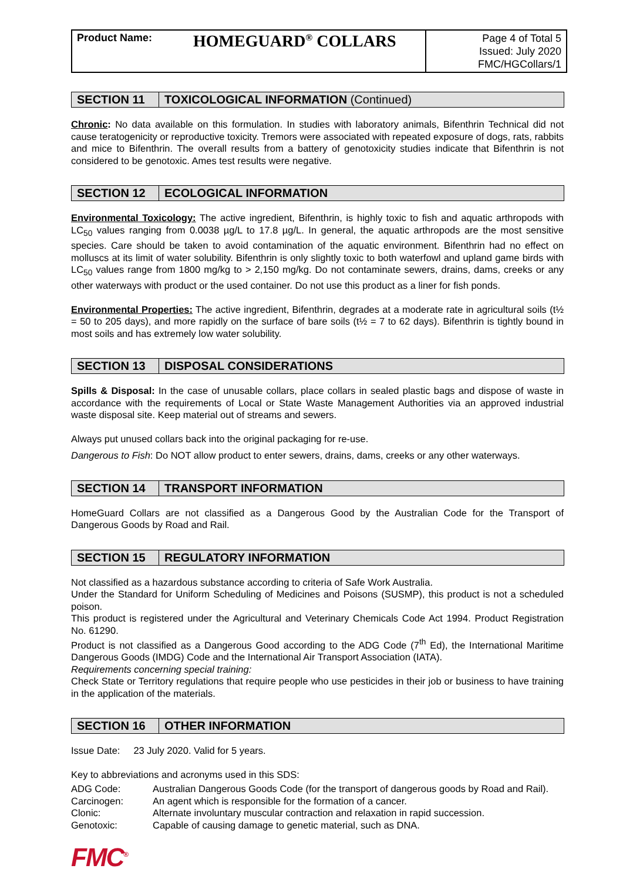| Product Name: HOMEGUARD<sup>®</sup> COLLARS | Page 4 of Total 5 Issued: July 2020 FMC/HGCollars/1 |
SECTION 11 TOXICOLOGICAL INFORMATION (Continued)
Chronic: No data available on this formulation. In studies with laboratory animals, Bifenthrin Technical did not cause teratogenicity or reproductive toxicity. Tremors were associated with repeated exposure of dogs, rats, rabbits and mice to Bifenthrin. The overall results from a battery of genotoxicity studies indicate that Bifenthrin is not considered to be genotoxic. Ames test results were negative.
SECTION 12 ECOLOGICAL INFORMATION
Environmental Toxicology: The active ingredient, Bifenthrin, is highly toxic to fish and aquatic arthropods with LC<sub>50</sub> values ranging from 0.0038 µg/L to 17.8 µg/L. In general, the aquatic arthropods are the most sensitive species. Care should be taken to avoid contamination of the aquatic environment. Bifenthrin had no effect on molluscs at its limit of water solubility. Bifenthrin is only slightly toxic to both waterfowl and upland game birds with LC<sub>50</sub> values range from 1800 mg/kg to > 2,150 mg/kg. Do not contaminate sewers, drains, dams, creeks or any other waterways with product or the used container. Do not use this product as a liner for fish ponds.
Environmental Properties: The active ingredient, Bifenthrin, degrades at a moderate rate in agricultural soils (t½ = 50 to 205 days), and more rapidly on the surface of bare soils (t½ = 7 to 62 days). Bifenthrin is tightly bound in most soils and has extremely low water solubility.
SECTION 13 DISPOSAL CONSIDERATIONS
Spills & Disposal: In the case of unusable collars, place collars in sealed plastic bags and dispose of waste in accordance with the requirements of Local or State Waste Management Authorities via an approved industrial waste disposal site. Keep material out of streams and sewers.
Always put unused collars back into the original packaging for re-use.
Dangerous to Fish: Do NOT allow product to enter sewers, drains, dams, creeks or any other waterways.
SECTION 14 TRANSPORT INFORMATION
HomeGuard Collars are not classified as a Dangerous Good by the Australian Code for the Transport of Dangerous Goods by Road and Rail.
SECTION 15 REGULATORY INFORMATION
Not classified as a hazardous substance according to criteria of Safe Work Australia.
Under the Standard for Uniform Scheduling of Medicines and Poisons (SUSMP), this product is not a scheduled poison.
This product is registered under the Agricultural and Veterinary Chemicals Code Act 1994. Product Registration No. 61290.
Product is not classified as a Dangerous Good according to the ADG Code (7<sup>th</sup> Ed), the International Maritime Dangerous Goods (IMDG) Code and the International Air Transport Association (IATA).
Requirements concerning special training:
Check State or Territory regulations that require people who use pesticides in their job or business to have training in the application of the materials.
SECTION 16 OTHER INFORMATION
Issue Date: 23 July 2020. Valid for 5 years.
Key to abbreviations and acronyms used in this SDS:
| ADG Code: | Australian Dangerous Goods Code (for the transport of dangerous goods by Road and Rail). |
| Carcinogen: | An agent which is responsible for the formation of a cancer. |
| Clonic: | Alternate involuntary muscular contraction and relaxation in rapid succession. |
| Genotoxic: | Capable of causing damage to genetic material, such as DNA. |
FMC<sup>®</sup>